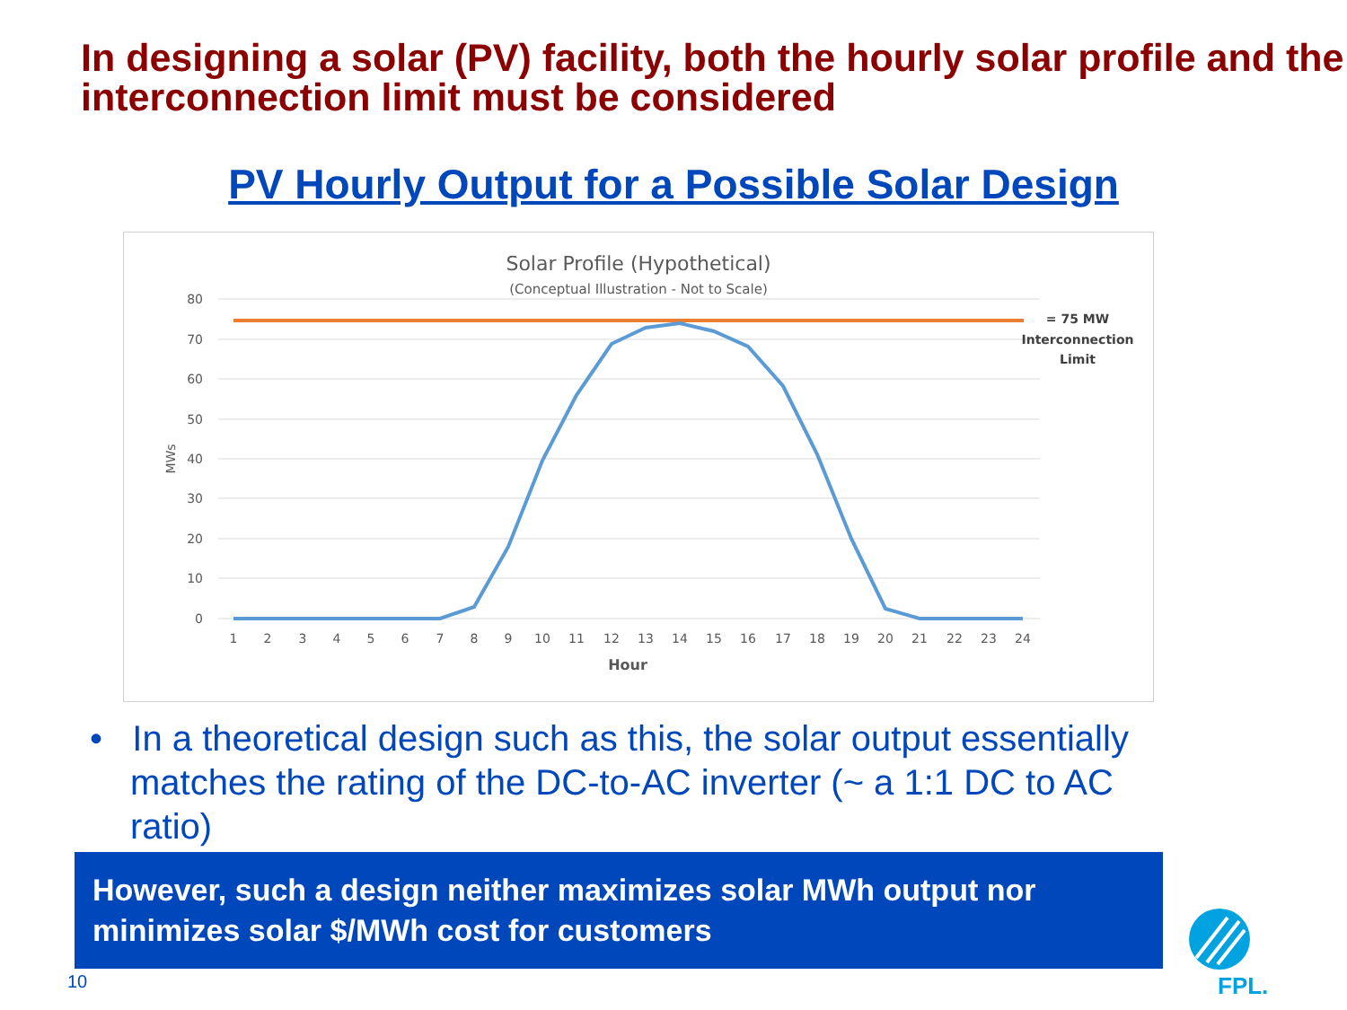In designing a solar (PV) facility, both the hourly solar profile and the interconnection limit must be considered
PV Hourly Output for a Possible Solar Design
Solar Profile (Hypothetical)
(Conceptual Illustration - Not to Scale)
80
70
60
50
40
30
20
10
0
MWs
1
2
3
4
5
6
7
8
9
10
11
12
13
14
15
16
17
18
19
20
21
22
23
24
Hour
= 75 MW
Interconnection
Limit
• In a theoretical design such as this, the solar output essentially matches the rating of the DC-to-AC inverter (~ a 1:1 DC to AC ratio)
However, such a design neither maximizes solar MWh output nor minimizes solar $/MWh cost for customers
10
FPL.